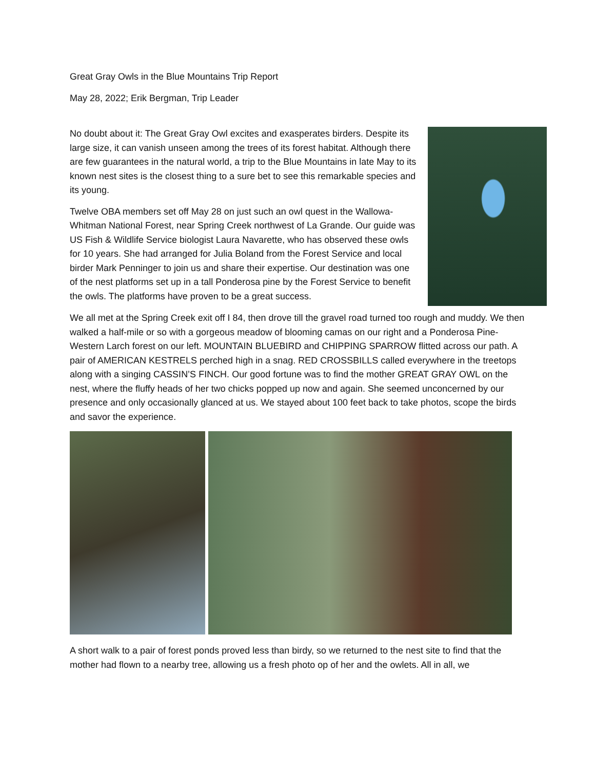Great Gray Owls in the Blue Mountains Trip Report
May 28, 2022; Erik Bergman, Trip Leader
No doubt about it: The Great Gray Owl excites and exasperates birders. Despite its large size, it can vanish unseen among the trees of its forest habitat. Although there are few guarantees in the natural world, a trip to the Blue Mountains in late May to its known nest sites is the closest thing to a sure bet to see this remarkable species and its young.
Twelve OBA members set off May 28 on just such an owl quest in the Wallowa-Whitman National Forest, near Spring Creek northwest of La Grande. Our guide was US Fish & Wildlife Service biologist Laura Navarette, who has observed these owls for 10 years. She had arranged for Julia Boland from the Forest Service and local birder Mark Penninger to join us and share their expertise. Our destination was one of the nest platforms set up in a tall Ponderosa pine by the Forest Service to benefit the owls. The platforms have proven to be a great success.
We all met at the Spring Creek exit off I 84, then drove till the gravel road turned too rough and muddy. We then walked a half-mile or so with a gorgeous meadow of blooming camas on our right and a Ponderosa Pine-Western Larch forest on our left. MOUNTAIN BLUEBIRD and CHIPPING SPARROW flitted across our path. A pair of AMERICAN KESTRELS perched high in a snag. RED CROSSBILLS called everywhere in the treetops along with a singing CASSIN’S FINCH. Our good fortune was to find the mother GREAT GRAY OWL on the nest, where the fluffy heads of her two chicks popped up now and again. She seemed unconcerned by our presence and only occasionally glanced at us. We stayed about 100 feet back to take photos, scope the birds and savor the experience.
A short walk to a pair of forest ponds proved less than birdy, so we returned to the nest site to find that the mother had flown to a nearby tree, allowing us a fresh photo op of her and the owlets. All in all, we